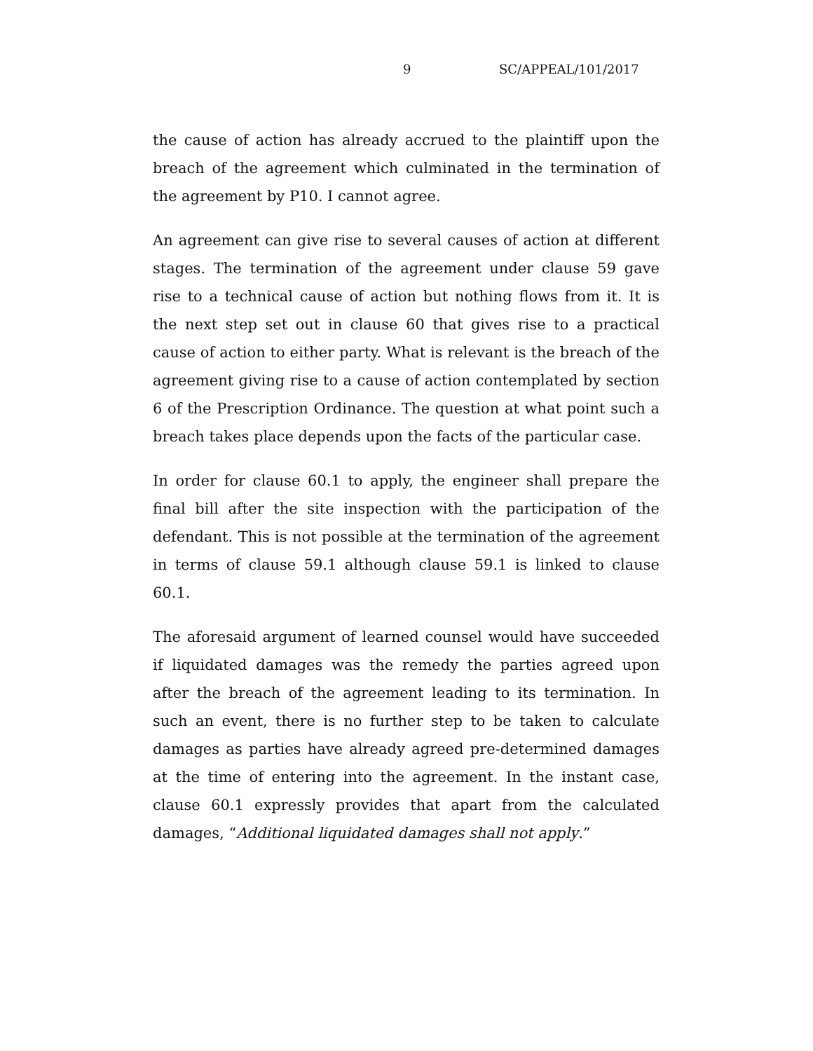9 SC/APPEAL/101/2017
the cause of action has already accrued to the plaintiff upon the breach of the agreement which culminated in the termination of the agreement by P10. I cannot agree.
An agreement can give rise to several causes of action at different stages. The termination of the agreement under clause 59 gave rise to a technical cause of action but nothing flows from it. It is the next step set out in clause 60 that gives rise to a practical cause of action to either party. What is relevant is the breach of the agreement giving rise to a cause of action contemplated by section 6 of the Prescription Ordinance. The question at what point such a breach takes place depends upon the facts of the particular case.
In order for clause 60.1 to apply, the engineer shall prepare the final bill after the site inspection with the participation of the defendant. This is not possible at the termination of the agreement in terms of clause 59.1 although clause 59.1 is linked to clause 60.1.
The aforesaid argument of learned counsel would have succeeded if liquidated damages was the remedy the parties agreed upon after the breach of the agreement leading to its termination. In such an event, there is no further step to be taken to calculate damages as parties have already agreed pre-determined damages at the time of entering into the agreement. In the instant case, clause 60.1 expressly provides that apart from the calculated damages, “Additional liquidated damages shall not apply.”